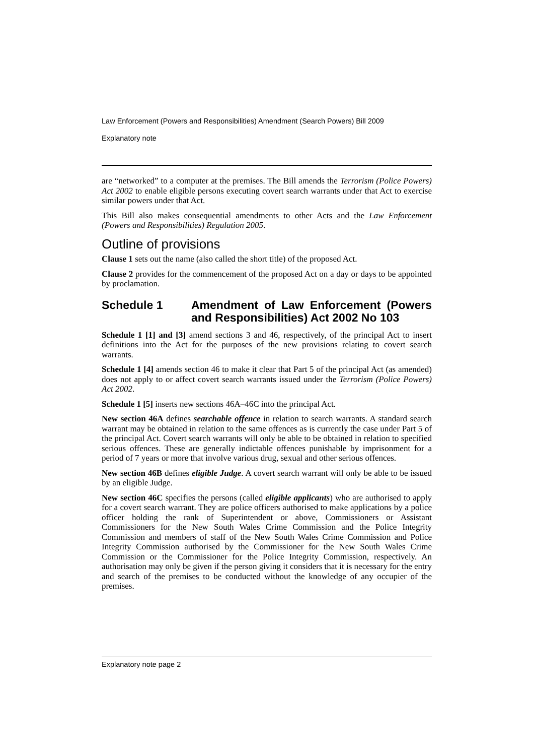Law Enforcement (Powers and Responsibilities) Amendment (Search Powers) Bill 2009
Explanatory note
are “networked” to a computer at the premises. The Bill amends the Terrorism (Police Powers) Act 2002 to enable eligible persons executing covert search warrants under that Act to exercise similar powers under that Act.
This Bill also makes consequential amendments to other Acts and the Law Enforcement (Powers and Responsibilities) Regulation 2005.
Outline of provisions
Clause 1 sets out the name (also called the short title) of the proposed Act.
Clause 2 provides for the commencement of the proposed Act on a day or days to be appointed by proclamation.
Schedule 1 Amendment of Law Enforcement (Powers and Responsibilities) Act 2002 No 103
Schedule 1 [1] and [3] amend sections 3 and 46, respectively, of the principal Act to insert definitions into the Act for the purposes of the new provisions relating to covert search warrants.
Schedule 1 [4] amends section 46 to make it clear that Part 5 of the principal Act (as amended) does not apply to or affect covert search warrants issued under the Terrorism (Police Powers) Act 2002.
Schedule 1 [5] inserts new sections 46A–46C into the principal Act.
New section 46A defines searchable offence in relation to search warrants. A standard search warrant may be obtained in relation to the same offences as is currently the case under Part 5 of the principal Act. Covert search warrants will only be able to be obtained in relation to specified serious offences. These are generally indictable offences punishable by imprisonment for a period of 7 years or more that involve various drug, sexual and other serious offences.
New section 46B defines eligible Judge. A covert search warrant will only be able to be issued by an eligible Judge.
New section 46C specifies the persons (called eligible applicants) who are authorised to apply for a covert search warrant. They are police officers authorised to make applications by a police officer holding the rank of Superintendent or above, Commissioners or Assistant Commissioners for the New South Wales Crime Commission and the Police Integrity Commission and members of staff of the New South Wales Crime Commission and Police Integrity Commission authorised by the Commissioner for the New South Wales Crime Commission or the Commissioner for the Police Integrity Commission, respectively. An authorisation may only be given if the person giving it considers that it is necessary for the entry and search of the premises to be conducted without the knowledge of any occupier of the premises.
Explanatory note page 2